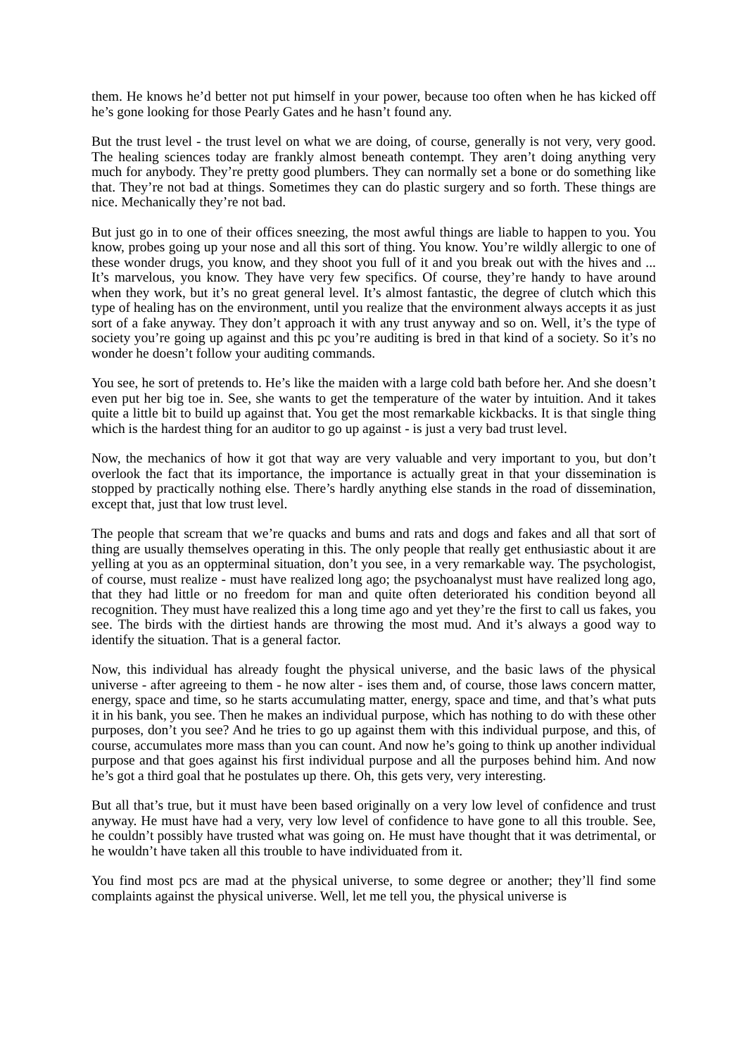them. He knows he’d better not put himself in your power, because too often when he has kicked off he’s gone looking for those Pearly Gates and he hasn’t found any.
But the trust level - the trust level on what we are doing, of course, generally is not very, very good. The healing sciences today are frankly almost beneath contempt. They aren’t doing anything very much for anybody. They’re pretty good plumbers. They can normally set a bone or do something like that. They’re not bad at things. Sometimes they can do plastic surgery and so forth. These things are nice. Mechanically they’re not bad.
But just go in to one of their offices sneezing, the most awful things are liable to happen to you. You know, probes going up your nose and all this sort of thing. You know. You’re wildly allergic to one of these wonder drugs, you know, and they shoot you full of it and you break out with the hives and ... It’s marvelous, you know. They have very few specifics. Of course, they’re handy to have around when they work, but it’s no great general level. It’s almost fantastic, the degree of clutch which this type of healing has on the environment, until you realize that the environment always accepts it as just sort of a fake anyway. They don’t approach it with any trust anyway and so on. Well, it’s the type of society you’re going up against and this pc you’re auditing is bred in that kind of a society. So it’s no wonder he doesn’t follow your auditing commands.
You see, he sort of pretends to. He’s like the maiden with a large cold bath before her. And she doesn’t even put her big toe in. See, she wants to get the temperature of the water by intuition. And it takes quite a little bit to build up against that. You get the most remarkable kickbacks. It is that single thing which is the hardest thing for an auditor to go up against - is just a very bad trust level.
Now, the mechanics of how it got that way are very valuable and very important to you, but don’t overlook the fact that its importance, the importance is actually great in that your dissemination is stopped by practically nothing else. There’s hardly anything else stands in the road of dissemination, except that, just that low trust level.
The people that scream that we’re quacks and bums and rats and dogs and fakes and all that sort of thing are usually themselves operating in this. The only people that really get enthusiastic about it are yelling at you as an oppterminal situation, don’t you see, in a very remarkable way. The psychologist, of course, must realize - must have realized long ago; the psychoanalyst must have realized long ago, that they had little or no freedom for man and quite often deteriorated his condition beyond all recognition. They must have realized this a long time ago and yet they’re the first to call us fakes, you see. The birds with the dirtiest hands are throwing the most mud. And it’s always a good way to identify the situation. That is a general factor.
Now, this individual has already fought the physical universe, and the basic laws of the physical universe - after agreeing to them - he now alter - ises them and, of course, those laws concern matter, energy, space and time, so he starts accumulating matter, energy, space and time, and that’s what puts it in his bank, you see. Then he makes an individual purpose, which has nothing to do with these other purposes, don’t you see? And he tries to go up against them with this individual purpose, and this, of course, accumulates more mass than you can count. And now he’s going to think up another individual purpose and that goes against his first individual purpose and all the purposes behind him. And now he’s got a third goal that he postulates up there. Oh, this gets very, very interesting.
But all that’s true, but it must have been based originally on a very low level of confidence and trust anyway. He must have had a very, very low level of confidence to have gone to all this trouble. See, he couldn’t possibly have trusted what was going on. He must have thought that it was detrimental, or he wouldn’t have taken all this trouble to have individuated from it.
You find most pcs are mad at the physical universe, to some degree or another; they’ll find some complaints against the physical universe. Well, let me tell you, the physical universe is